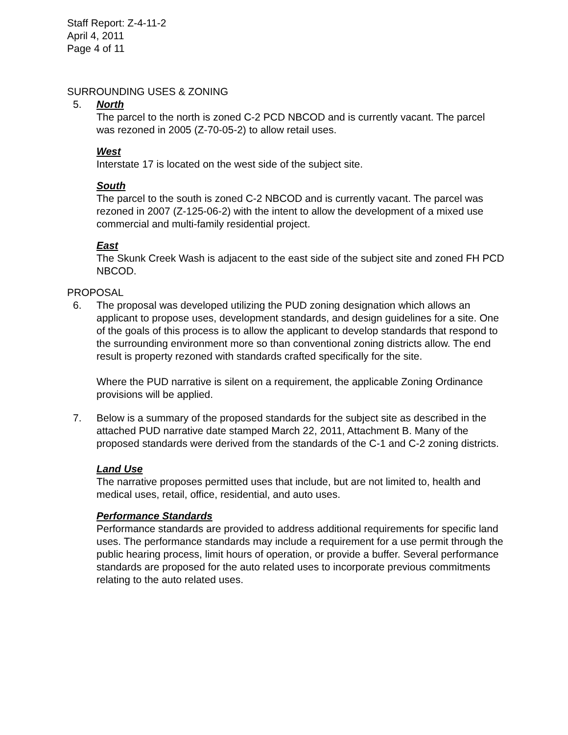Staff Report: Z-4-11-2
April 4, 2011
Page 4 of 11
SURROUNDING USES & ZONING
5. North
The parcel to the north is zoned C-2 PCD NBCOD and is currently vacant. The parcel was rezoned in 2005 (Z-70-05-2) to allow retail uses.
West
Interstate 17 is located on the west side of the subject site.
South
The parcel to the south is zoned C-2 NBCOD and is currently vacant. The parcel was rezoned in 2007 (Z-125-06-2) with the intent to allow the development of a mixed use commercial and multi-family residential project.
East
The Skunk Creek Wash is adjacent to the east side of the subject site and zoned FH PCD NBCOD.
PROPOSAL
6. The proposal was developed utilizing the PUD zoning designation which allows an applicant to propose uses, development standards, and design guidelines for a site. One of the goals of this process is to allow the applicant to develop standards that respond to the surrounding environment more so than conventional zoning districts allow. The end result is property rezoned with standards crafted specifically for the site.
Where the PUD narrative is silent on a requirement, the applicable Zoning Ordinance provisions will be applied.
7. Below is a summary of the proposed standards for the subject site as described in the attached PUD narrative date stamped March 22, 2011, Attachment B. Many of the proposed standards were derived from the standards of the C-1 and C-2 zoning districts.
Land Use
The narrative proposes permitted uses that include, but are not limited to, health and medical uses, retail, office, residential, and auto uses.
Performance Standards
Performance standards are provided to address additional requirements for specific land uses. The performance standards may include a requirement for a use permit through the public hearing process, limit hours of operation, or provide a buffer. Several performance standards are proposed for the auto related uses to incorporate previous commitments relating to the auto related uses.